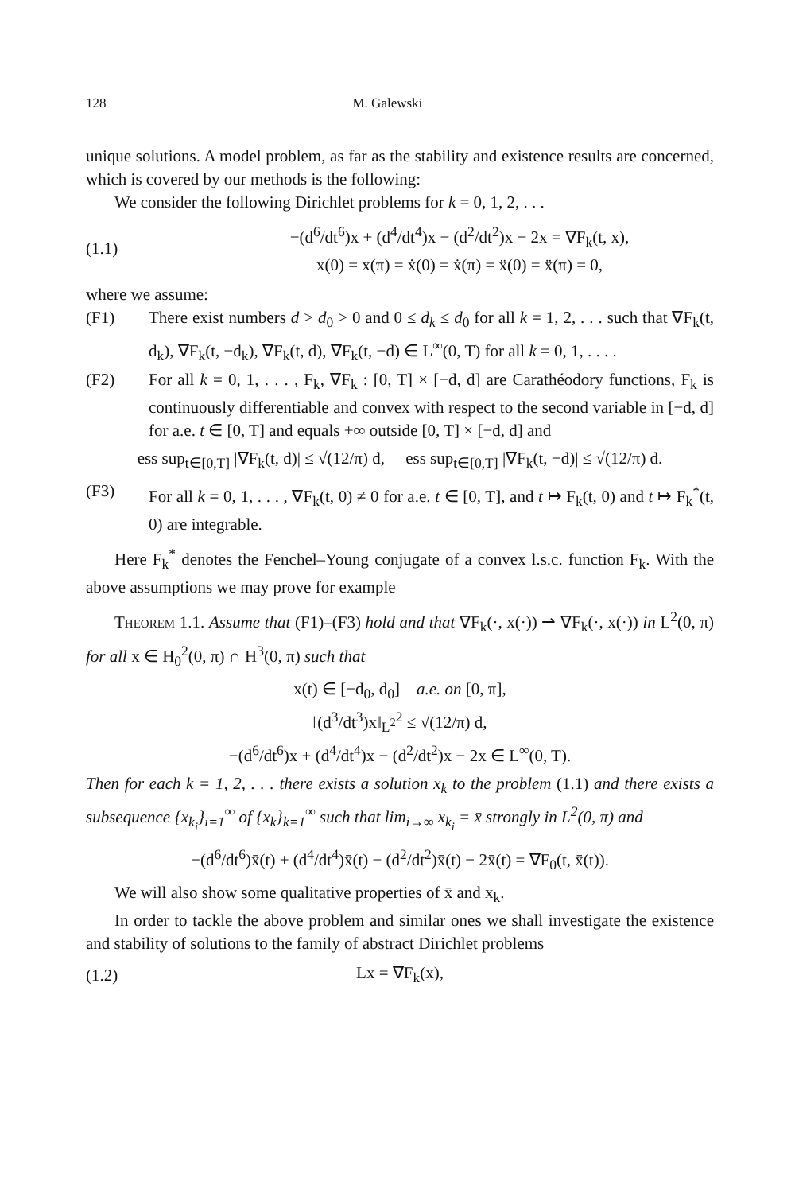128 M. Galewski
unique solutions. A model problem, as far as the stability and existence results are concerned, which is covered by our methods is the following:
We consider the following Dirichlet problems for k = 0, 1, 2, . . .
(1.1)
−(d<sup>6</sup>/dt<sup>6</sup>)x + (d<sup>4</sup>/dt<sup>4</sup>)x − (d<sup>2</sup>/dt<sup>2</sup>)x − 2x = ∇F<sub>k</sub>(t, x),
x(0) = x(π) = ẋ(0) = ẋ(π) = ẍ(0) = ẍ(π) = 0,
where we assume:
(F1) There exist numbers d > d<sub>0</sub> > 0 and 0 ≤ d<sub>k</sub> ≤ d<sub>0</sub> for all k = 1, 2, . . . such that ∇F<sub>k</sub>(t, d<sub>k</sub>), ∇F<sub>k</sub>(t, −d<sub>k</sub>), ∇F<sub>k</sub>(t, d), ∇F<sub>k</sub>(t, −d) ∈ L<sup>∞</sup>(0, T) for all k = 0, 1, . . . .
(F2) For all k = 0, 1, . . . , F<sub>k</sub>, ∇F<sub>k</sub> : [0, T] × [−d, d] are Carathéodory functions, F<sub>k</sub> is continuously differentiable and convex with respect to the second variable in [−d, d] for a.e. t ∈ [0, T] and equals +∞ outside [0, T] × [−d, d] and
ess sup<sub>t∈[0,T]</sub> |∇F<sub>k</sub>(t, d)| ≤ √(12/π) d, ess sup<sub>t∈[0,T]</sub> |∇F<sub>k</sub>(t, −d)| ≤ √(12/π) d.
(F3) For all k = 0, 1, . . . , ∇F<sub>k</sub>(t, 0) ≠ 0 for a.e. t ∈ [0, T], and t ↦ F<sub>k</sub>(t, 0) and t ↦ F<sub>k</sub><sup>*</sup>(t, 0) are integrable.
Here F<sub>k</sub><sup>*</sup> denotes the Fenchel–Young conjugate of a convex l.s.c. function F<sub>k</sub>. With the above assumptions we may prove for example
Theorem 1.1. Assume that (F1)–(F3) hold and that ∇F<sub>k</sub>(·, x(·)) ⇀ ∇F<sub>k</sub>(·, x(·)) in L<sup>2</sup>(0, π) for all x ∈ H<sub>0</sub><sup>2</sup>(0, π) ∩ H<sup>3</sup>(0, π) such that
x(t) ∈ [−d<sub>0</sub>, d<sub>0</sub>] a.e. on [0, π],
‖(d<sup>3</sup>/dt<sup>3</sup>)x‖<sub>L<sup>2</sup></sub><sup>2</sup> ≤ √(12/π) d,
−(d<sup>6</sup>/dt<sup>6</sup>)x + (d<sup>4</sup>/dt<sup>4</sup>)x − (d<sup>2</sup>/dt<sup>2</sup>)x − 2x ∈ L<sup>∞</sup>(0, T).
Then for each k = 1, 2, . . . there exists a solution x<sub>k</sub> to the problem (1.1) and there exists a subsequence {x<sub>k<sub>i</sub></sub>}<sub>i=1</sub><sup>∞</sup> of {x<sub>k</sub>}<sub>k=1</sub><sup>∞</sup> such that lim<sub>i→∞</sub> x<sub>k<sub>i</sub></sub> = x̄ strongly in L<sup>2</sup>(0, π) and
−(d<sup>6</sup>/dt<sup>6</sup>)x̄(t) + (d<sup>4</sup>/dt<sup>4</sup>)x̄(t) − (d<sup>2</sup>/dt<sup>2</sup>)x̄(t) − 2x̄(t) = ∇F<sub>0</sub>(t, x̄(t)).
We will also show some qualitative properties of x̄ and x<sub>k</sub>.
In order to tackle the above problem and similar ones we shall investigate the existence and stability of solutions to the family of abstract Dirichlet problems
(1.2) Lx = ∇F<sub>k</sub>(x),